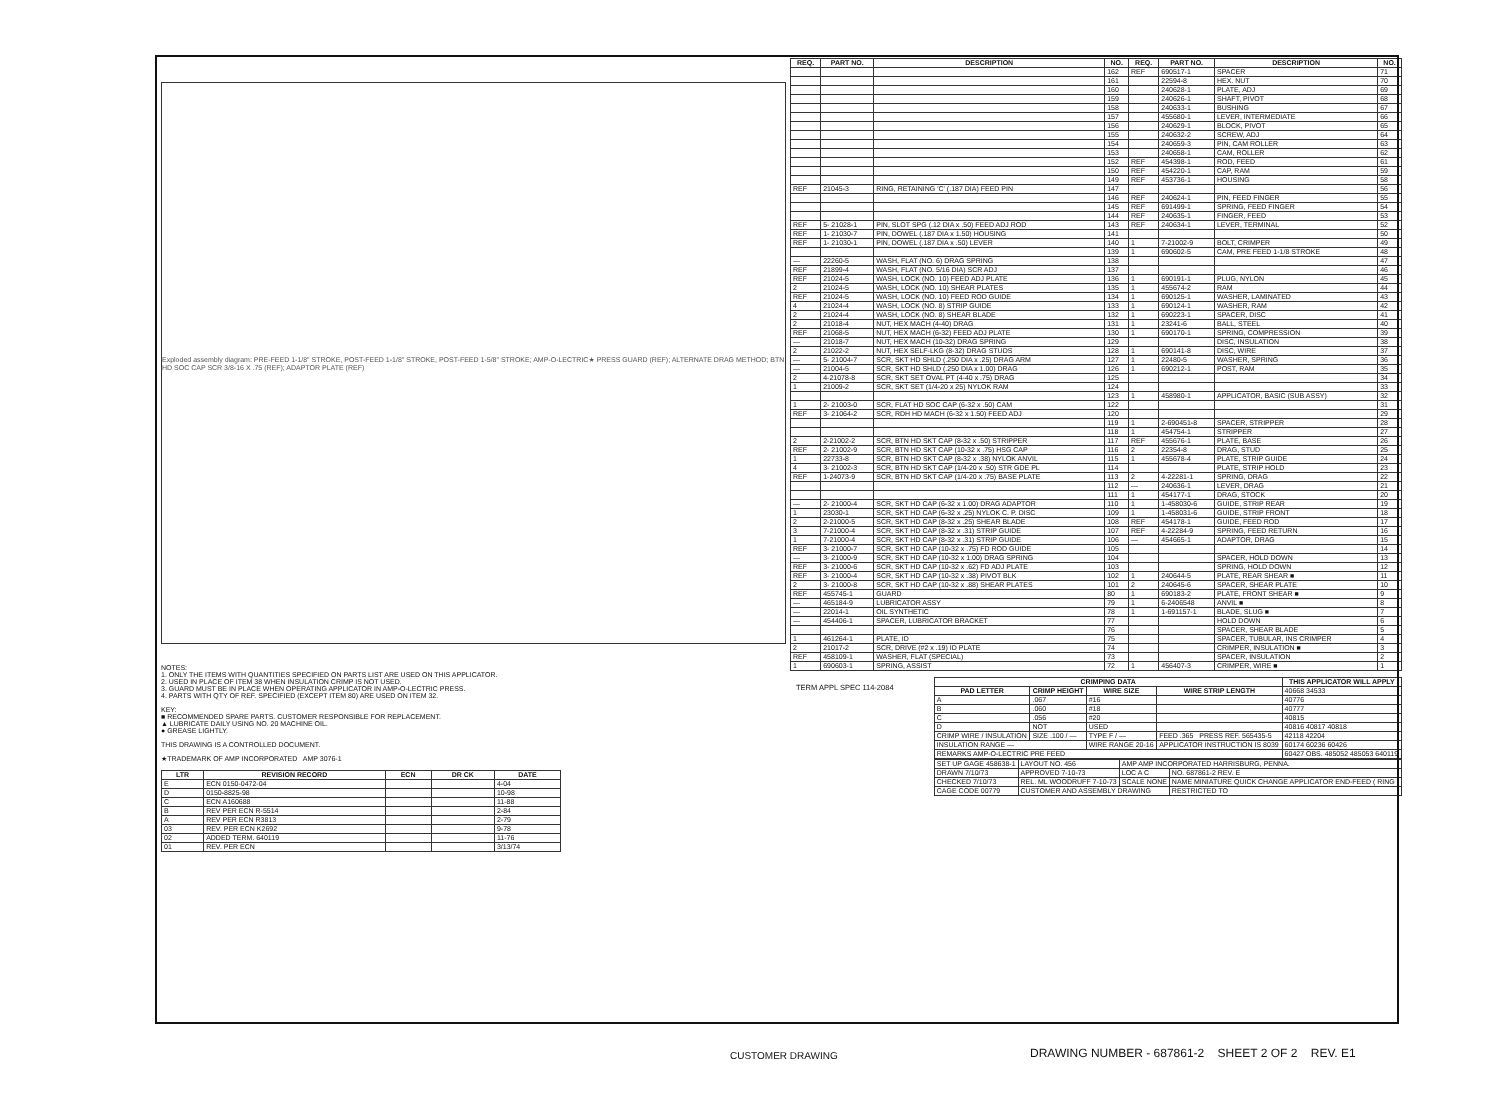Exploded assembly diagram: PRE-FEED 1-1/8" STROKE, POST-FEED 1-1/8" STROKE, POST-FEED 1-5/8" STROKE; AMP-O-LECTRIC★ PRESS GUARD (REF); ALTERNATE DRAG METHOD; BTN HD SOC CAP SCR 3/8-16 X .75 (REF); ADAPTOR PLATE (REF)
NOTES:
1. ONLY THE ITEMS WITH QUANTITIES SPECIFIED ON PARTS LIST ARE USED ON THIS APPLICATOR.
2. USED IN PLACE OF ITEM 38 WHEN INSULATION CRIMP IS NOT USED.
3. GUARD MUST BE IN PLACE WHEN OPERATING APPLICATOR IN AMP-O-LECTRIC PRESS.
4. PARTS WITH QTY OF REF. SPECIFIED (EXCEPT ITEM 80) ARE USED ON ITEM 32.
KEY:
■ RECOMMENDED SPARE PARTS. CUSTOMER RESPONSIBLE FOR REPLACEMENT.
▲ LUBRICATE DAILY USING NO. 20 MACHINE OIL.
● GREASE LIGHTLY.
THIS DRAWING IS A CONTROLLED DOCUMENT.
★TRADEMARK OF AMP INCORPORATED AMP 3076-1
| LTR | REVISION RECORD | ECN | DR CK | DATE |
| --- | --- | --- | --- | --- |
| E | ECN 0150-0472-04 | | | 4-04 |
| D | 0150-8825-98 | | | 10-98 |
| C | ECN A160688 | | | 11-88 |
| B | REV PER ECN R-5514 | | | 2-84 |
| A | REV PER ECN R3813 | | | 2-79 |
| 03 | REV. PER ECN K2692 | | | 9-78 |
| 02 | ADDED TERM. 640119 | | | 11-76 |
| 01 | REV. PER ECN | | | 3/13/74 |
| REQ. | PART NO. | DESCRIPTION | NO. | REQ. | PART NO. | DESCRIPTION | NO. |
| --- | --- | --- | --- | --- | --- | --- | --- |
| | | | 162 | REF | 690517-1 | SPACER | 71 |
| | | | 161 | | 22594-8 | HEX. NUT | 70 |
| | | | 160 | | 240628-1 | PLATE, ADJ | 69 |
| | | | 159 | | 240626-1 | SHAFT, PIVOT | 68 |
| | | | 158 | | 240633-1 | BUSHING | 67 |
| | | | 157 | | 455680-1 | LEVER, INTERMEDIATE | 66 |
| | | | 156 | | 240629-1 | BLOCK, PIVOT | 65 |
| | | | 155 | | 240632-2 | SCREW, ADJ | 64 |
| | | | 154 | | 240659-3 | PIN, CAM ROLLER | 63 |
| | | | 153 | | 240658-1 | CAM, ROLLER | 62 |
| | | | 152 | REF | 454398-1 | ROD, FEED | 61 |
| | | | 150 | REF | 454220-1 | CAP, RAM | 59 |
| | | | 149 | REF | 453736-1 | HOUSING | 58 |
| REF | 21045-3 | RING, RETAINING 'C' (.187 DIA) FEED PIN | 147 | | | | 56 |
| | | | 146 | REF | 240624-1 | PIN, FEED FINGER | 55 |
| | | | 145 | REF | 691499-1 | SPRING, FEED FINGER | 54 |
| | | | 144 | REF | 240635-1 | FINGER, FEED | 53 |
| REF | 5- 21028-1 | PIN, SLOT SPG (.12 DIA x .50) FEED ADJ ROD | 143 | REF | 240634-1 | LEVER, TERMINAL | 52 |
| REF | 1- 21030-7 | PIN, DOWEL (.187 DIA x 1.50) HOUSING | 141 | | | | 50 |
| REF | 1- 21030-1 | PIN, DOWEL (.187 DIA x .50) LEVER | 140 | 1 | 7-21002-9 | BOLT, CRIMPER | 49 |
| | | | 139 | 1 | 690602-5 | CAM, PRE FEED 1-1/8 STROKE | 48 |
| — | 22260-5 | WASH, FLAT (NO. 6) DRAG SPRING | 138 | | | | 47 |
| REF | 21899-4 | WASH, FLAT (NO. 5/16 DIA) SCR ADJ | 137 | | | | 46 |
| REF | 21024-5 | WASH, LOCK (NO. 10) FEED ADJ PLATE | 136 | 1 | 690191-1 | PLUG, NYLON | 45 |
| 2 | 21024-5 | WASH, LOCK (NO. 10) SHEAR PLATES | 135 | 1 | 455674-2 | RAM | 44 |
| REF | 21024-5 | WASH, LOCK (NO. 10) FEED ROD GUIDE | 134 | 1 | 690125-1 | WASHER, LAMINATED | 43 |
| 4 | 21024-4 | WASH, LOCK (NO. 8) STRIP GUIDE | 133 | 1 | 690124-1 | WASHER, RAM | 42 |
| 2 | 21024-4 | WASH, LOCK (NO. 8) SHEAR BLADE | 132 | 1 | 690223-1 | SPACER, DISC | 41 |
| 2 | 21018-4 | NUT, HEX MACH (4-40) DRAG | 131 | 1 | 23241-6 | BALL, STEEL | 40 |
| REF | 21068-5 | NUT, HEX MACH (6-32) FEED ADJ PLATE | 130 | 1 | 690170-1 | SPRING, COMPRESSION | 39 |
| — | 21018-7 | NUT, HEX MACH (10-32) DRAG SPRING | 129 | | | DISC, INSULATION | 38 |
| 2 | 21022-2 | NUT, HEX SELF-LKG (8-32) DRAG STUDS | 128 | 1 | 690141-8 | DISC, WIRE | 37 |
| — | 5- 21004-7 | SCR, SKT HD SHLD (.250 DIA x .25) DRAG ARM | 127 | 1 | 22480-5 | WASHER, SPRING | 36 |
| — | 21004-5 | SCR, SKT HD SHLD (.250 DIA x 1.00) DRAG | 126 | 1 | 690212-1 | POST, RAM | 35 |
| 2 | 4-21078-8 | SCR, SKT SET OVAL PT (4-40 x .75) DRAG | 125 | | | | 34 |
| 1 | 21009-2 | SCR, SKT SET (1/4-20 x 25) NYLOK RAM | 124 | | | | 33 |
| | | | 123 | 1 | 458980-1 | APPLICATOR, BASIC (SUB ASSY) | 32 |
| 1 | 2- 21003-0 | SCR, FLAT HD SOC CAP (6-32 x .50) CAM | 122 | | | | 31 |
| REF | 3- 21064-2 | SCR, RDH HD MACH (6-32 x 1.50) FEED ADJ | 120 | | | | 29 |
| | | | 119 | 1 | 2-690451-8 | SPACER, STRIPPER | 28 |
| | | | 118 | 1 | 454754-1 | STRIPPER | 27 |
| 2 | 2-21002-2 | SCR, BTN HD SKT CAP (8-32 x .50) STRIPPER | 117 | REF | 455676-1 | PLATE, BASE | 26 |
| REF | 2- 21002-9 | SCR, BTN HD SKT CAP (10-32 x .75) HSG CAP | 116 | 2 | 22354-8 | DRAG, STUD | 25 |
| 1 | 22733-8 | SCR, BTN HD SKT CAP (8-32 x .38) NYLOK ANVIL | 115 | 1 | 455678-4 | PLATE, STRIP GUIDE | 24 |
| 4 | 3- 21002-3 | SCR, BTN HD SKT CAP (1/4-20 x .50) STR GDE PL | 114 | | | PLATE, STRIP HOLD | 23 |
| REF | 1-24073-9 | SCR, BTN HD SKT CAP (1/4-20 x .75) BASE PLATE | 113 | 2 | 4-22281-1 | SPRING, DRAG | 22 |
| | | | 112 | — | 240636-1 | LEVER, DRAG | 21 |
| | | | 111 | 1 | 454177-1 | DRAG, STOCK | 20 |
| — | 2- 21000-4 | SCR, SKT HD CAP (6-32 x 1.00) DRAG ADAPTOR | 110 | 1 | 1-458030-6 | GUIDE, STRIP REAR | 19 |
| 1 | 23030-1 | SCR, SKT HD CAP (6-32 x .25) NYLOK C. P. DISC | 109 | 1 | 1-458031-6 | GUIDE, STRIP FRONT | 18 |
| 2 | 2-21000-5 | SCR, SKT HD CAP (8-32 x .25) SHEAR BLADE | 108 | REF | 454178-1 | GUIDE, FEED ROD | 17 |
| 3 | 7-21000-4 | SCR, SKT HD CAP (8-32 x .31) STRIP GUIDE | 107 | REF | 4-22284-9 | SPRING, FEED RETURN | 16 |
| 1 | 7-21000-4 | SCR, SKT HD CAP (8-32 x .31) STRIP GUIDE | 106 | — | 454665-1 | ADAPTOR, DRAG | 15 |
| REF | 3- 21000-7 | SCR, SKT HD CAP (10-32 x .75) FD ROD GUIDE | 105 | | | | 14 |
| — | 3- 21000-9 | SCR, SKT HD CAP (10-32 x 1.00) DRAG SPRING | 104 | | | SPACER, HOLD DOWN | 13 |
| REF | 3- 21000-6 | SCR, SKT HD CAP (10-32 x .62) FD ADJ PLATE | 103 | | | SPRING, HOLD DOWN | 12 |
| REF | 3- 21000-4 | SCR, SKT HD CAP (10-32 x .38) PIVOT BLK | 102 | 1 | 240644-5 | PLATE, REAR SHEAR ■ | 11 |
| 2 | 3- 21000-8 | SCR, SKT HD CAP (10-32 x .88) SHEAR PLATES | 101 | 2 | 240645-6 | SPACER, SHEAR PLATE | 10 |
| REF | 455745-1 | GUARD | 80 | 1 | 690183-2 | PLATE, FRONT SHEAR ■ | 9 |
| — | 465184-9 | LUBRICATOR ASSY | 79 | 1 | 6-2406548 | ANVIL ■ | 8 |
| — | 22014-1 | OIL SYNTHETIC | 78 | 1 | 1-691157-1 | BLADE, SLUG ■ | 7 |
| — | 454406-1 | SPACER, LUBRICATOR BRACKET | 77 | | | HOLD DOWN | 6 |
| | | | 76 | | | SPACER, SHEAR BLADE | 5 |
| 1 | 461264-1 | PLATE, ID | 75 | | | SPACER, TUBULAR, INS CRIMPER | 4 |
| 2 | 21017-2 | SCR, DRIVE (#2 x .19) ID PLATE | 74 | | | CRIMPER, INSULATION ■ | 3 |
| REF | 458109-1 | WASHER, FLAT (SPECIAL) | 73 | | | SPACER, INSULATION | 2 |
| 1 | 690603-1 | SPRING, ASSIST | 72 | 1 | 456407-3 | CRIMPER, WIRE ■ | 1 |
TERM APPL SPEC 114-2084
| CRIMPING DATA | | | | THIS APPLICATOR WILL APPLY |
| --- | --- | --- | --- | --- |
| PAD LETTER | CRIMP HEIGHT | WIRE SIZE | WIRE STRIP LENGTH | 40668 34533 |
| A | .067 | #16 | | 40776 |
| B | .060 | #18 | | 40777 |
| C | .056 | #20 | | 40815 |
| D | NOT | USED | | 40816 40817 40818 |
| CRIMP WIRE / INSULATION | SIZE .100 / — | TYPE F / — | FEED .365 PRESS REF. 565435-5 | 42118 42204 |
| INSULATION RANGE — | | WIRE RANGE 20-16 | APPLICATOR INSTRUCTION IS 8039 | 60174 60236 60426 |
| REMARKS AMP-O-LECTRIC PRE FEED | | | | 60427 OBS. 485052 485053 640119 |
| SET UP GAGE 458638-1 | LAYOUT NO. 456 | AMP AMP INCORPORATED HARRISBURG, PENNA. | |
| DRAWN 7/10/73 | APPROVED 7-10-73 | LOC A C | NO. 687861-2 REV. E |
| CHECKED 7/10/73 | REL. ML WOODRUFF 7-10-73 | SCALE NONE | NAME MINIATURE QUICK CHANGE APPLICATOR END-FEED ( RING ) |
| CAGE CODE 00779 | CUSTOMER AND ASSEMBLY DRAWING | | RESTRICTED TO |
CUSTOMER DRAWING
DRAWING NUMBER - 687861-2 SHEET 2 OF 2 REV. E1